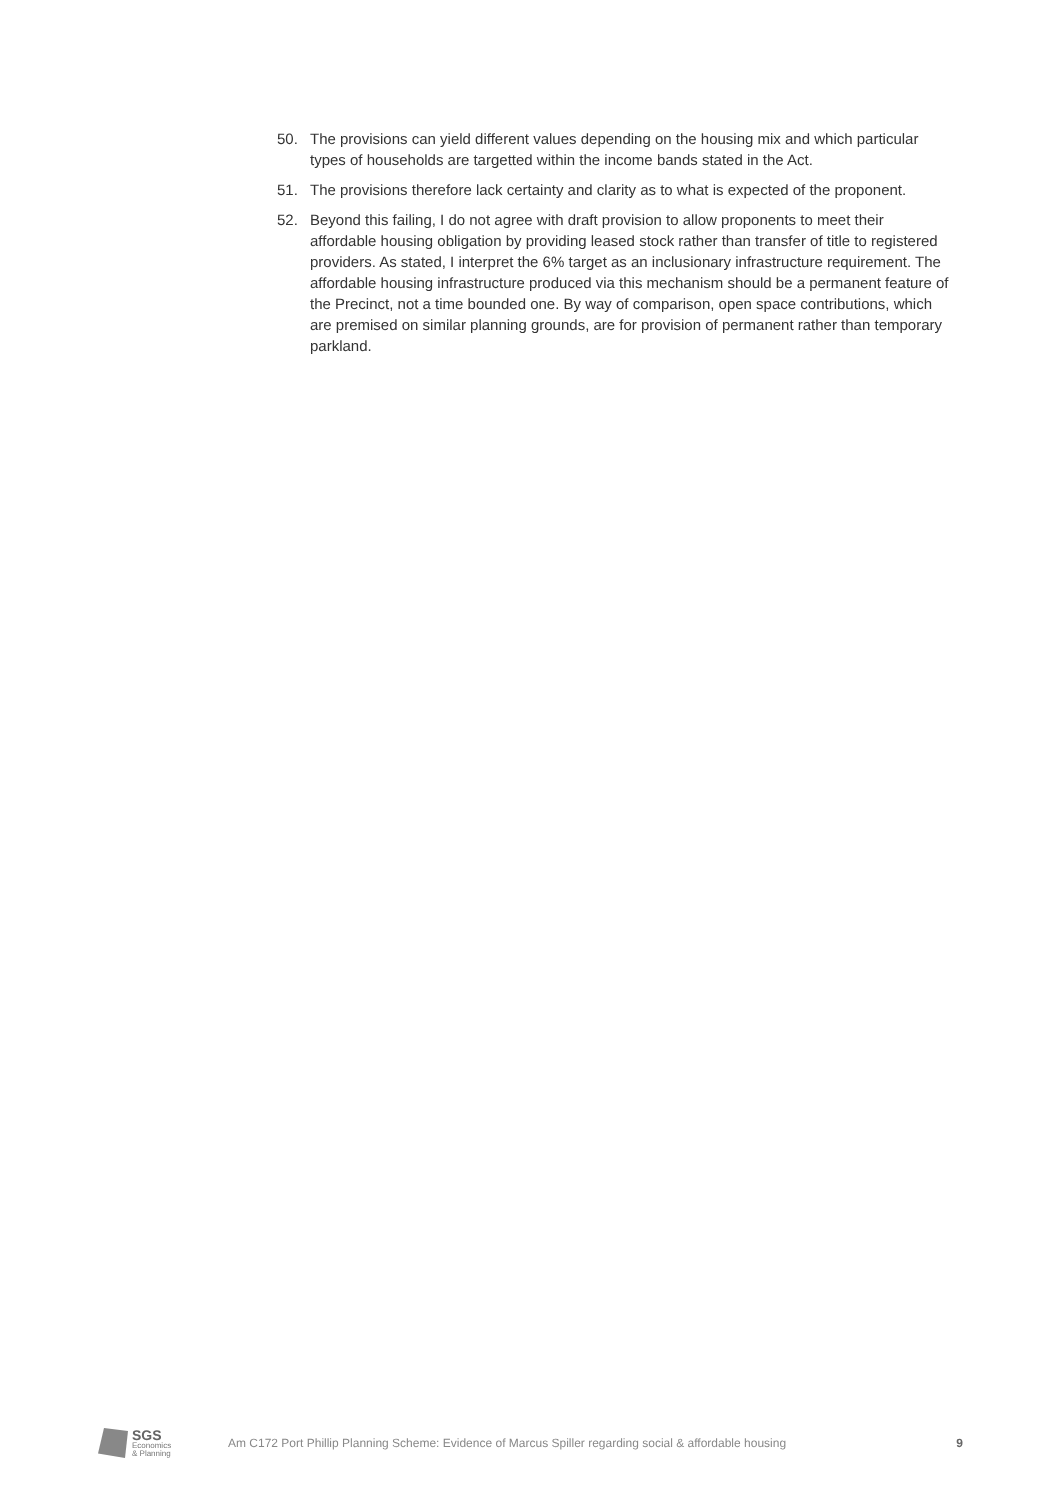50. The provisions can yield different values depending on the housing mix and which particular types of households are targetted within the income bands stated in the Act.
51. The provisions therefore lack certainty and clarity as to what is expected of the proponent.
52. Beyond this failing, I do not agree with draft provision to allow proponents to meet their affordable housing obligation by providing leased stock rather than transfer of title to registered providers. As stated, I interpret the 6% target as an inclusionary infrastructure requirement. The affordable housing infrastructure produced via this mechanism should be a permanent feature of the Precinct, not a time bounded one. By way of comparison, open space contributions, which are premised on similar planning grounds, are for provision of permanent rather than temporary parkland.
SGS
Economics
& Planning
Am C172 Port Phillip Planning Scheme: Evidence of Marcus Spiller regarding social & affordable housing
9